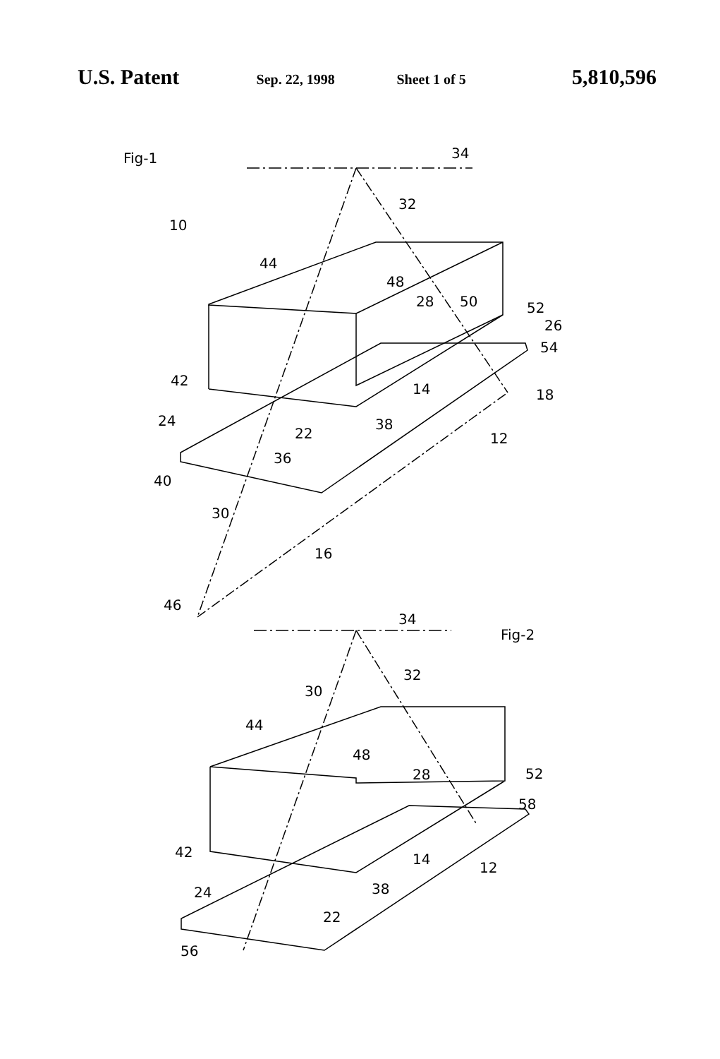U.S. Patent Sep. 22, 1998 Sheet 1 of 5 5,810,596
Fig-1
10
44
34
32
48
28
50
52
26
54
42
14
18
24
38
22
12
36
40
30
16
46
Fig-2
34
32
30
44
48
28
52
58
42
14
12
24
38
22
56